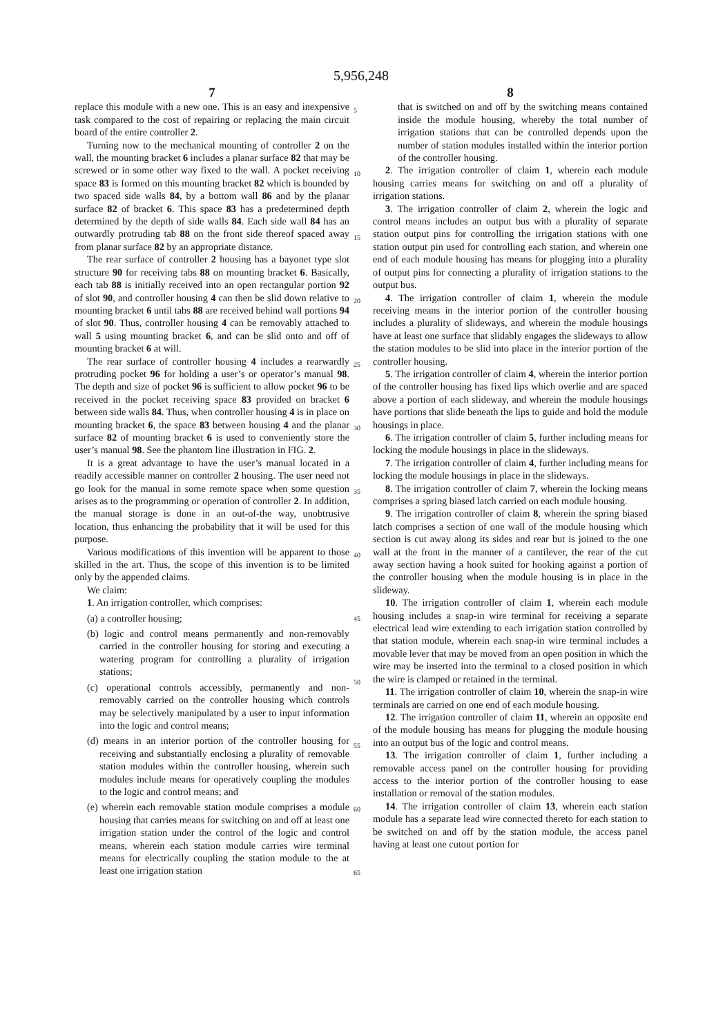5,956,248
7
replace this module with a new one. This is an easy and inexpensive task compared to the cost of repairing or replacing the main circuit board of the entire controller 2.
Turning now to the mechanical mounting of controller 2 on the wall, the mounting bracket 6 includes a planar surface 82 that may be screwed or in some other way fixed to the wall. A pocket receiving space 83 is formed on this mounting bracket 82 which is bounded by two spaced side walls 84, by a bottom wall 86 and by the planar surface 82 of bracket 6. This space 83 has a predetermined depth determined by the depth of side walls 84. Each side wall 84 has an outwardly protruding tab 88 on the front side thereof spaced away from planar surface 82 by an appropriate distance.
The rear surface of controller 2 housing has a bayonet type slot structure 90 for receiving tabs 88 on mounting bracket 6. Basically, each tab 88 is initially received into an open rectangular portion 92 of slot 90, and controller housing 4 can then be slid down relative to mounting bracket 6 until tabs 88 are received behind wall portions 94 of slot 90. Thus, controller housing 4 can be removably attached to wall 5 using mounting bracket 6, and can be slid onto and off of mounting bracket 6 at will.
The rear surface of controller housing 4 includes a rearwardly protruding pocket 96 for holding a user’s or operator’s manual 98. The depth and size of pocket 96 is sufficient to allow pocket 96 to be received in the pocket receiving space 83 provided on bracket 6 between side walls 84. Thus, when controller housing 4 is in place on mounting bracket 6, the space 83 between housing 4 and the planar surface 82 of mounting bracket 6 is used to conveniently store the user’s manual 98. See the phantom line illustration in FIG. 2.
It is a great advantage to have the user’s manual located in a readily accessible manner on controller 2 housing. The user need not go look for the manual in some remote space when some question arises as to the programming or operation of controller 2. In addition, the manual storage is done in an out-of-the way, unobtrusive location, thus enhancing the probability that it will be used for this purpose.
Various modifications of this invention will be apparent to those skilled in the art. Thus, the scope of this invention is to be limited only by the appended claims.
We claim:
1. An irrigation controller, which comprises:
(a) a controller housing;
(b) logic and control means permanently and non-removably carried in the controller housing for storing and executing a watering program for controlling a plurality of irrigation stations;
(c) operational controls accessibly, permanently and non-removably carried on the controller housing which controls may be selectively manipulated by a user to input information into the logic and control means;
(d) means in an interior portion of the controller housing for receiving and substantially enclosing a plurality of removable station modules within the controller housing, wherein such modules include means for operatively coupling the modules to the logic and control means; and
(e) wherein each removable station module comprises a module housing that carries means for switching on and off at least one irrigation station under the control of the logic and control means, wherein each station module carries wire terminal means for electrically coupling the station module to the at least one irrigation station
5
10
15
20
25
30
35
40
45
50
55
60
65
8
that is switched on and off by the switching means contained inside the module housing, whereby the total number of irrigation stations that can be controlled depends upon the number of station modules installed within the interior portion of the controller housing.
2. The irrigation controller of claim 1, wherein each module housing carries means for switching on and off a plurality of irrigation stations.
3. The irrigation controller of claim 2, wherein the logic and control means includes an output bus with a plurality of separate station output pins for controlling the irrigation stations with one station output pin used for controlling each station, and wherein one end of each module housing has means for plugging into a plurality of output pins for connecting a plurality of irrigation stations to the output bus.
4. The irrigation controller of claim 1, wherein the module receiving means in the interior portion of the controller housing includes a plurality of slideways, and wherein the module housings have at least one surface that slidably engages the slideways to allow the station modules to be slid into place in the interior portion of the controller housing.
5. The irrigation controller of claim 4, wherein the interior portion of the controller housing has fixed lips which overlie and are spaced above a portion of each slideway, and wherein the module housings have portions that slide beneath the lips to guide and hold the module housings in place.
6. The irrigation controller of claim 5, further including means for locking the module housings in place in the slideways.
7. The irrigation controller of claim 4, further including means for locking the module housings in place in the slideways.
8. The irrigation controller of claim 7, wherein the locking means comprises a spring biased latch carried on each module housing.
9. The irrigation controller of claim 8, wherein the spring biased latch comprises a section of one wall of the module housing which section is cut away along its sides and rear but is joined to the one wall at the front in the manner of a cantilever, the rear of the cut away section having a hook suited for hooking against a portion of the controller housing when the module housing is in place in the slideway.
10. The irrigation controller of claim 1, wherein each module housing includes a snap-in wire terminal for receiving a separate electrical lead wire extending to each irrigation station controlled by that station module, wherein each snap-in wire terminal includes a movable lever that may be moved from an open position in which the wire may be inserted into the terminal to a closed position in which the wire is clamped or retained in the terminal.
11. The irrigation controller of claim 10, wherein the snap-in wire terminals are carried on one end of each module housing.
12. The irrigation controller of claim 11, wherein an opposite end of the module housing has means for plugging the module housing into an output bus of the logic and control means.
13. The irrigation controller of claim 1, further including a removable access panel on the controller housing for providing access to the interior portion of the controller housing to ease installation or removal of the station modules.
14. The irrigation controller of claim 13, wherein each station module has a separate lead wire connected thereto for each station to be switched on and off by the station module, the access panel having at least one cutout portion for